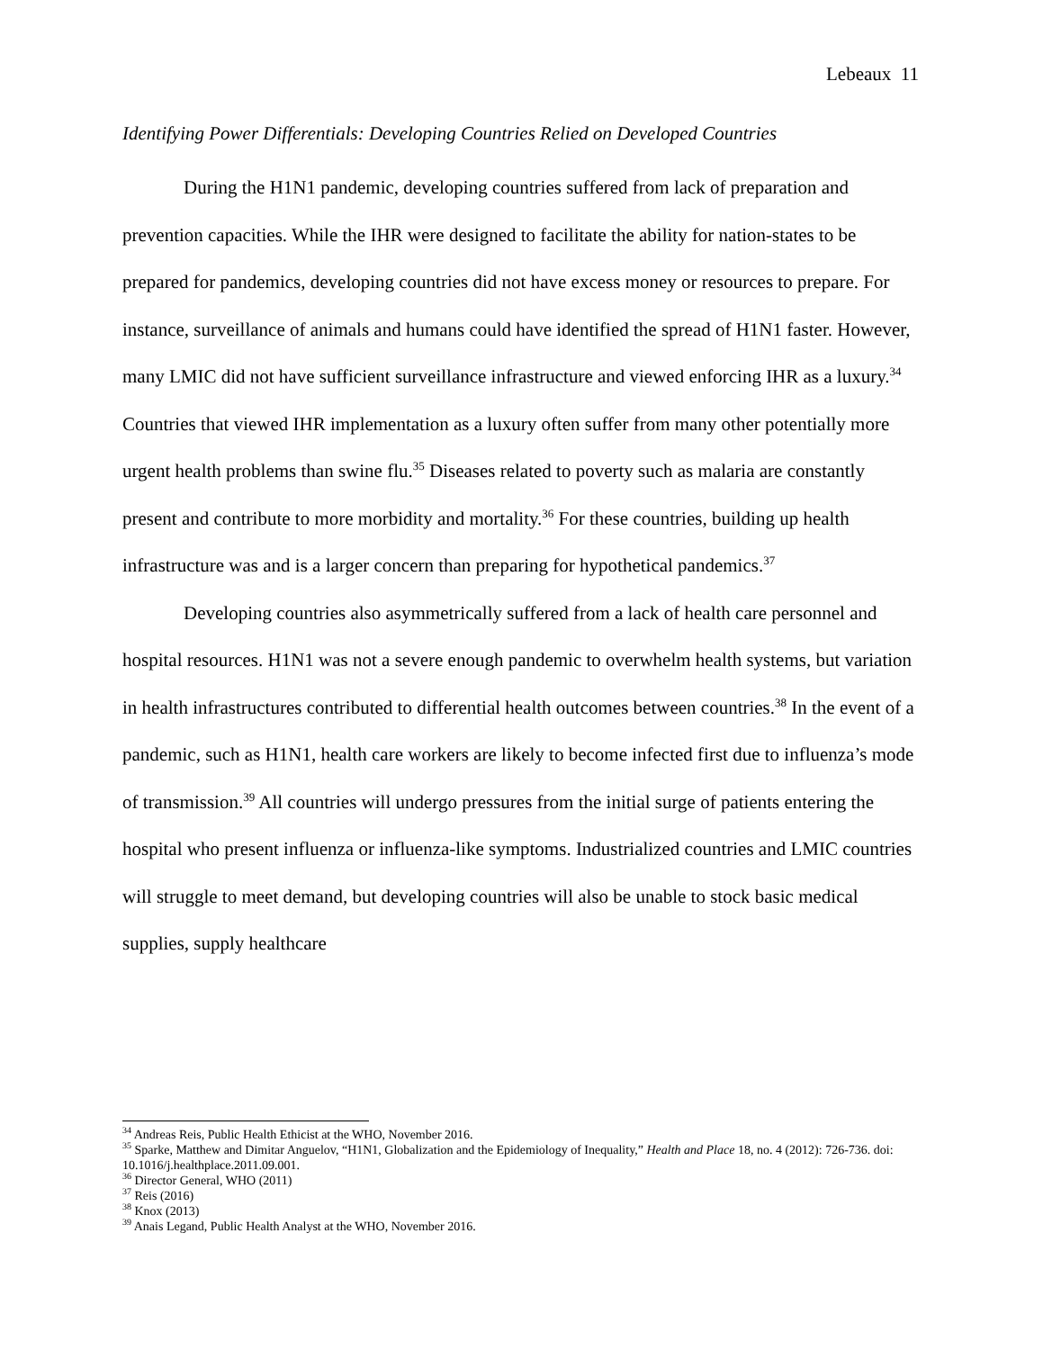Lebeaux 11
Identifying Power Differentials: Developing Countries Relied on Developed Countries
During the H1N1 pandemic, developing countries suffered from lack of preparation and prevention capacities. While the IHR were designed to facilitate the ability for nation-states to be prepared for pandemics, developing countries did not have excess money or resources to prepare. For instance, surveillance of animals and humans could have identified the spread of H1N1 faster. However, many LMIC did not have sufficient surveillance infrastructure and viewed enforcing IHR as a luxury.<sup>34</sup> Countries that viewed IHR implementation as a luxury often suffer from many other potentially more urgent health problems than swine flu.<sup>35</sup> Diseases related to poverty such as malaria are constantly present and contribute to more morbidity and mortality.<sup>36</sup> For these countries, building up health infrastructure was and is a larger concern than preparing for hypothetical pandemics.<sup>37</sup>
Developing countries also asymmetrically suffered from a lack of health care personnel and hospital resources. H1N1 was not a severe enough pandemic to overwhelm health systems, but variation in health infrastructures contributed to differential health outcomes between countries.<sup>38</sup> In the event of a pandemic, such as H1N1, health care workers are likely to become infected first due to influenza’s mode of transmission.<sup>39</sup> All countries will undergo pressures from the initial surge of patients entering the hospital who present influenza or influenza-like symptoms. Industrialized countries and LMIC countries will struggle to meet demand, but developing countries will also be unable to stock basic medical supplies, supply healthcare
<sup>34</sup> Andreas Reis, Public Health Ethicist at the WHO, November 2016.
<sup>35</sup> Sparke, Matthew and Dimitar Anguelov, “H1N1, Globalization and the Epidemiology of Inequality,” Health and Place 18, no. 4 (2012): 726-736. doi: 10.1016/j.healthplace.2011.09.001.
<sup>36</sup> Director General, WHO (2011)
<sup>37</sup> Reis (2016)
<sup>38</sup> Knox (2013)
<sup>39</sup> Anais Legand, Public Health Analyst at the WHO, November 2016.